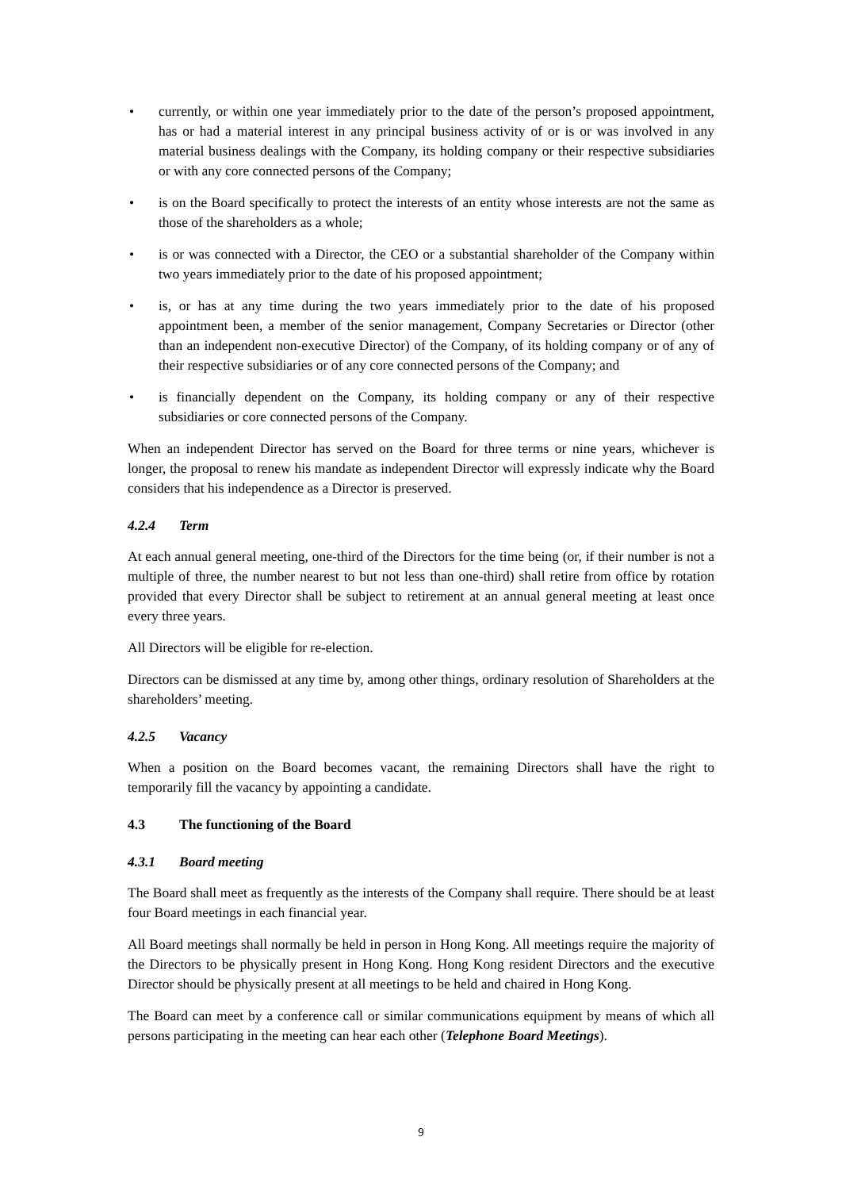• currently, or within one year immediately prior to the date of the person’s proposed appointment, has or had a material interest in any principal business activity of or is or was involved in any material business dealings with the Company, its holding company or their respective subsidiaries or with any core connected persons of the Company;
• is on the Board specifically to protect the interests of an entity whose interests are not the same as those of the shareholders as a whole;
• is or was connected with a Director, the CEO or a substantial shareholder of the Company within two years immediately prior to the date of his proposed appointment;
• is, or has at any time during the two years immediately prior to the date of his proposed appointment been, a member of the senior management, Company Secretaries or Director (other than an independent non-executive Director) of the Company, of its holding company or of any of their respective subsidiaries or of any core connected persons of the Company; and
• is financially dependent on the Company, its holding company or any of their respective subsidiaries or core connected persons of the Company.
When an independent Director has served on the Board for three terms or nine years, whichever is longer, the proposal to renew his mandate as independent Director will expressly indicate why the Board considers that his independence as a Director is preserved.
4.2.4 Term
At each annual general meeting, one-third of the Directors for the time being (or, if their number is not a multiple of three, the number nearest to but not less than one-third) shall retire from office by rotation provided that every Director shall be subject to retirement at an annual general meeting at least once every three years.
All Directors will be eligible for re-election.
Directors can be dismissed at any time by, among other things, ordinary resolution of Shareholders at the shareholders’ meeting.
4.2.5 Vacancy
When a position on the Board becomes vacant, the remaining Directors shall have the right to temporarily fill the vacancy by appointing a candidate.
4.3 The functioning of the Board
4.3.1 Board meeting
The Board shall meet as frequently as the interests of the Company shall require. There should be at least four Board meetings in each financial year.
All Board meetings shall normally be held in person in Hong Kong. All meetings require the majority of the Directors to be physically present in Hong Kong. Hong Kong resident Directors and the executive Director should be physically present at all meetings to be held and chaired in Hong Kong.
The Board can meet by a conference call or similar communications equipment by means of which all persons participating in the meeting can hear each other (Telephone Board Meetings).
9